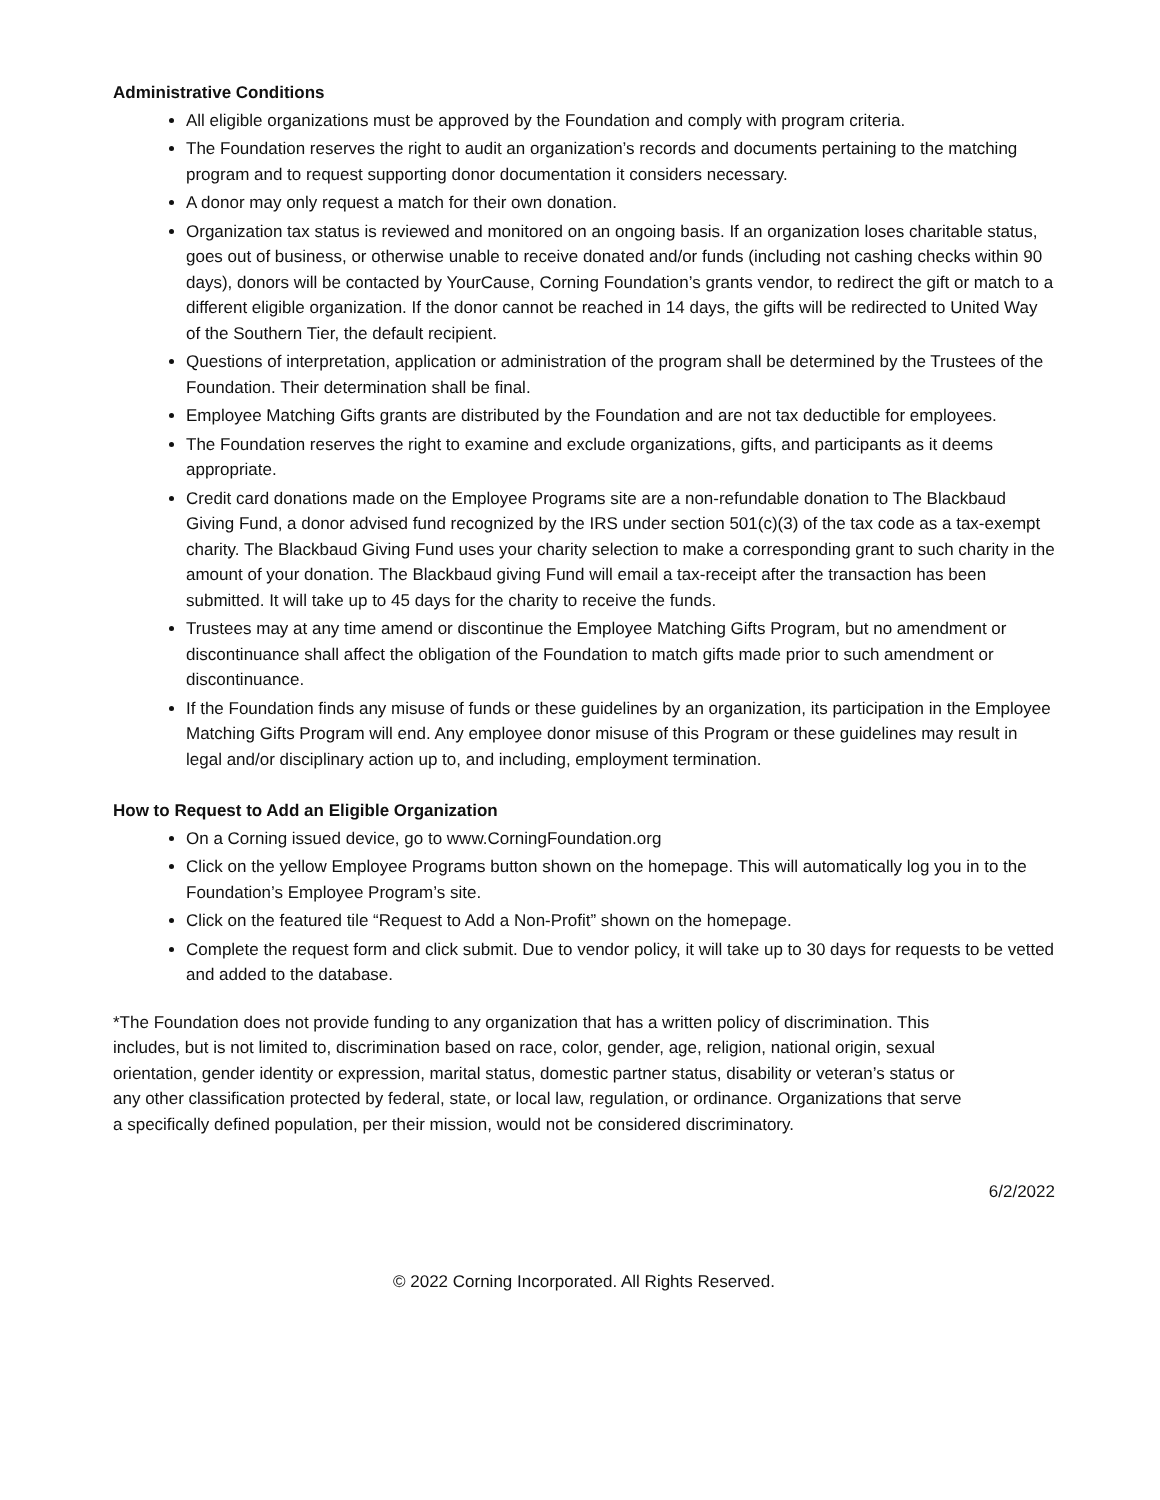Administrative Conditions
All eligible organizations must be approved by the Foundation and comply with program criteria.
The Foundation reserves the right to audit an organization’s records and documents pertaining to the matching program and to request supporting donor documentation it considers necessary.
A donor may only request a match for their own donation.
Organization tax status is reviewed and monitored on an ongoing basis. If an organization loses charitable status, goes out of business, or otherwise unable to receive donated and/or funds (including not cashing checks within 90 days), donors will be contacted by YourCause, Corning Foundation’s grants vendor, to redirect the gift or match to a different eligible organization. If the donor cannot be reached in 14 days, the gifts will be redirected to United Way of the Southern Tier, the default recipient.
Questions of interpretation, application or administration of the program shall be determined by the Trustees of the Foundation. Their determination shall be final.
Employee Matching Gifts grants are distributed by the Foundation and are not tax deductible for employees.
The Foundation reserves the right to examine and exclude organizations, gifts, and participants as it deems appropriate.
Credit card donations made on the Employee Programs site are a non-refundable donation to The Blackbaud Giving Fund, a donor advised fund recognized by the IRS under section 501(c)(3) of the tax code as a tax-exempt charity. The Blackbaud Giving Fund uses your charity selection to make a corresponding grant to such charity in the amount of your donation. The Blackbaud giving Fund will email a tax-receipt after the transaction has been submitted. It will take up to 45 days for the charity to receive the funds.
Trustees may at any time amend or discontinue the Employee Matching Gifts Program, but no amendment or discontinuance shall affect the obligation of the Foundation to match gifts made prior to such amendment or discontinuance.
If the Foundation finds any misuse of funds or these guidelines by an organization, its participation in the Employee Matching Gifts Program will end. Any employee donor misuse of this Program or these guidelines may result in legal and/or disciplinary action up to, and including, employment termination.
How to Request to Add an Eligible Organization
On a Corning issued device, go to www.CorningFoundation.org
Click on the yellow Employee Programs button shown on the homepage. This will automatically log you in to the Foundation’s Employee Program’s site.
Click on the featured tile “Request to Add a Non-Profit” shown on the homepage.
Complete the request form and click submit. Due to vendor policy, it will take up to 30 days for requests to be vetted and added to the database.
*The Foundation does not provide funding to any organization that has a written policy of discrimination. This includes, but is not limited to, discrimination based on race, color, gender, age, religion, national origin, sexual orientation, gender identity or expression, marital status, domestic partner status, disability or veteran’s status or any other classification protected by federal, state, or local law, regulation, or ordinance. Organizations that serve a specifically defined population, per their mission, would not be considered discriminatory.
6/2/2022
© 2022 Corning Incorporated. All Rights Reserved.